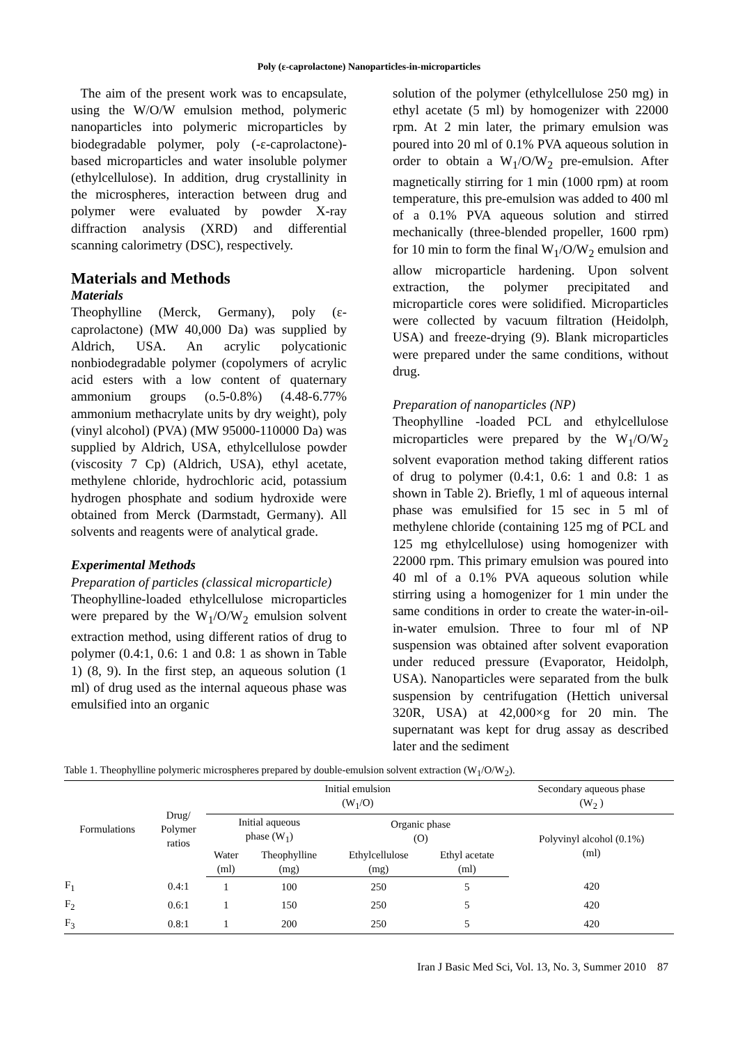Poly (ε-caprolactone) Nanoparticles-in-microparticles
The aim of the present work was to encapsulate, using the W/O/W emulsion method, polymeric nanoparticles into polymeric microparticles by biodegradable polymer, poly (-ε-caprolactone)-based microparticles and water insoluble polymer (ethylcellulose). In addition, drug crystallinity in the microspheres, interaction between drug and polymer were evaluated by powder X-ray diffraction analysis (XRD) and differential scanning calorimetry (DSC), respectively.
Materials and Methods
Materials
Theophylline (Merck, Germany), poly (ε-caprolactone) (MW 40,000 Da) was supplied by Aldrich, USA. An acrylic polycationic nonbiodegradable polymer (copolymers of acrylic acid esters with a low content of quaternary ammonium groups (o.5-0.8%) (4.48-6.77% ammonium methacrylate units by dry weight), poly (vinyl alcohol) (PVA) (MW 95000-110000 Da) was supplied by Aldrich, USA, ethylcellulose powder (viscosity 7 Cp) (Aldrich, USA), ethyl acetate, methylene chloride, hydrochloric acid, potassium hydrogen phosphate and sodium hydroxide were obtained from Merck (Darmstadt, Germany). All solvents and reagents were of analytical grade.
Experimental Methods
Preparation of particles (classical microparticle)
Theophylline-loaded ethylcellulose microparticles were prepared by the W<sub>1</sub>/O/W<sub>2</sub> emulsion solvent extraction method, using different ratios of drug to polymer (0.4:1, 0.6: 1 and 0.8: 1 as shown in Table 1) (8, 9). In the first step, an aqueous solution (1 ml) of drug used as the internal aqueous phase was emulsified into an organic
solution of the polymer (ethylcellulose 250 mg) in ethyl acetate (5 ml) by homogenizer with 22000 rpm. At 2 min later, the primary emulsion was poured into 20 ml of 0.1% PVA aqueous solution in order to obtain a W<sub>1</sub>/O/W<sub>2</sub> pre-emulsion. After magnetically stirring for 1 min (1000 rpm) at room temperature, this pre-emulsion was added to 400 ml of a 0.1% PVA aqueous solution and stirred mechanically (three-blended propeller, 1600 rpm) for 10 min to form the final W<sub>1</sub>/O/W<sub>2</sub> emulsion and allow microparticle hardening. Upon solvent extraction, the polymer precipitated and microparticle cores were solidified. Microparticles were collected by vacuum filtration (Heidolph, USA) and freeze-drying (9). Blank microparticles were prepared under the same conditions, without drug.
Preparation of nanoparticles (NP)
Theophylline -loaded PCL and ethylcellulose microparticles were prepared by the W<sub>1</sub>/O/W<sub>2</sub> solvent evaporation method taking different ratios of drug to polymer (0.4:1, 0.6: 1 and 0.8: 1 as shown in Table 2). Briefly, 1 ml of aqueous internal phase was emulsified for 15 sec in 5 ml of methylene chloride (containing 125 mg of PCL and 125 mg ethylcellulose) using homogenizer with 22000 rpm. This primary emulsion was poured into 40 ml of a 0.1% PVA aqueous solution while stirring using a homogenizer for 1 min under the same conditions in order to create the water-in-oil-in-water emulsion. Three to four ml of NP suspension was obtained after solvent evaporation under reduced pressure (Evaporator, Heidolph, USA). Nanoparticles were separated from the bulk suspension by centrifugation (Hettich universal 320R, USA) at 42,000×g for 20 min. The supernatant was kept for drug assay as described later and the sediment
Table 1. Theophylline polymeric microspheres prepared by double-emulsion solvent extraction (W <sub>1</sub> /O/W <sub>2</sub> ).
| Formulations | Drug/ Polymer ratios | Initial emulsion (W<sub>1</sub>/O) | | | | Secondary aqueous phase (W<sub>2</sub> ) |
| --- | --- | --- | --- | --- | --- | --- |
| | | Initial aqueous phase (W<sub>1</sub>) | | Organic phase (O) | | Polyvinyl alcohol (0.1%) (ml) |
| | | Water (ml) | Theophylline (mg) | Ethylcellulose (mg) | Ethyl acetate (ml) | |
| F<sub>1</sub> | 0.4:1 | 1 | 100 | 250 | 5 | 420 |
| F<sub>2</sub> | 0.6:1 | 1 | 150 | 250 | 5 | 420 |
| F<sub>3</sub> | 0.8:1 | 1 | 200 | 250 | 5 | 420 |
Iran J Basic Med Sci, Vol. 13, No. 3, Summer 2010 87